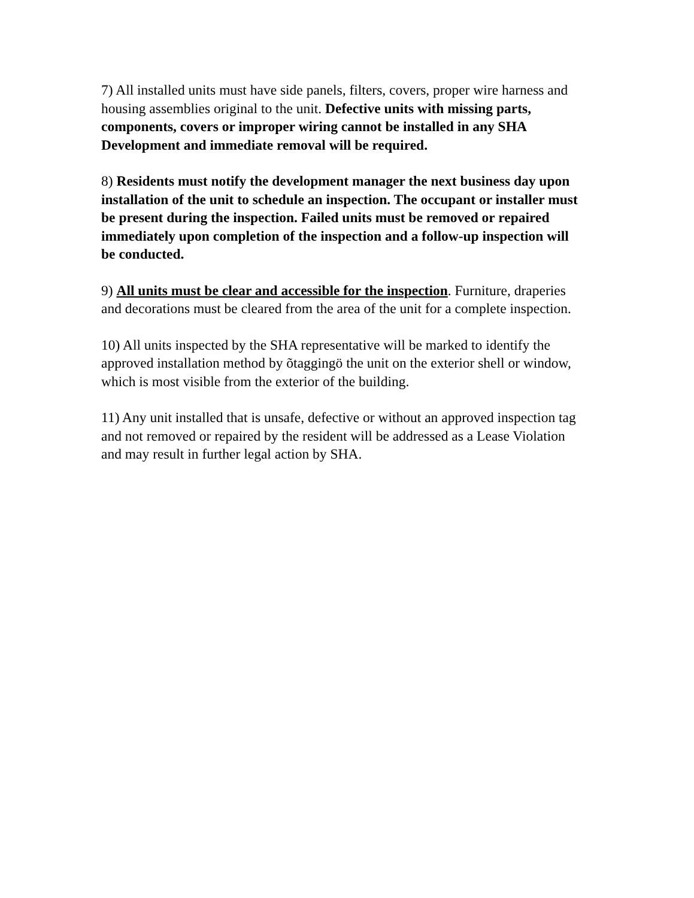7) All installed units must have side panels, filters, covers, proper wire harness and housing assemblies original to the unit. Defective units with missing parts, components, covers or improper wiring cannot be installed in any SHA Development and immediate removal will be required.
8) Residents must notify the development manager the next business day upon installation of the unit to schedule an inspection. The occupant or installer must be present during the inspection. Failed units must be removed or repaired immediately upon completion of the inspection and a follow-up inspection will be conducted.
9) All units must be clear and accessible for the inspection. Furniture, draperies and decorations must be cleared from the area of the unit for a complete inspection.
10) All units inspected by the SHA representative will be marked to identify the approved installation method by õtaggingö the unit on the exterior shell or window, which is most visible from the exterior of the building.
11) Any unit installed that is unsafe, defective or without an approved inspection tag and not removed or repaired by the resident will be addressed as a Lease Violation and may result in further legal action by SHA.